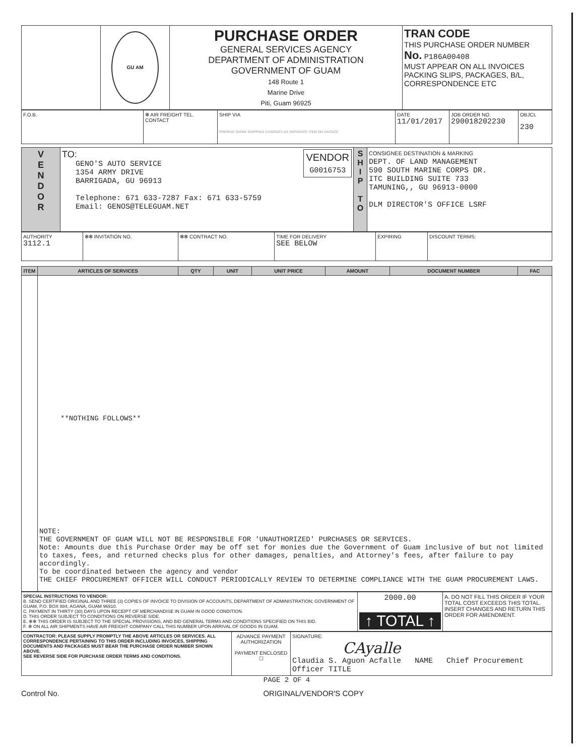| | GU AM | PURCHASE ORDER GENERAL SERVICES AGENCY DEPARTMENT OF ADMINISTRATION GOVERNMENT OF GUAM 148 Route 1 Marine Drive Piti, Guam 96925 | TRAN CODE THIS PURCHASE ORDER NUMBER No. P186A00408 MUST APPEAR ON ALL INVOICES PACKING SLIPS, PACKAGES, B/L, CORRESPONDENCE ETC |
| F.O.B. | ✻ AIR FREIGHT TEL. CONTACT | SHIP VIA PREPAID SHOW SHIPPING CHARGES AS SEPARATE ITEM ON INVOICE | DATE 11/01/2017 | JOB ORDER NO. 290018202230 | OBJCL 230 |
| V E N D O R | TO: VENDOR G0016753 GENO'S AUTO SERVICE 1354 ARMY DRIVE BARRIGADA, GU 96913 Telephone: 671 633-7287 Fax: 671 633-5759 Email: GENOS@TELEGUAM.NET | S H I P T O | CONSIGNEE DESTINATION & MARKING DEPT. OF LAND MANAGEMENT 590 SOUTH MARINE CORPS DR. ITC BUILDING SUITE 733 TAMUNING,, GU 96913-0000 DLM DIRECTOR'S OFFICE LSRF |
| AUTHORITY 3112.1 | ✻✻ INVITATION NO. | ✻✻ CONTRACT NO. | TIME FOR DELIVERY SEE BELOW | EXPIRING | DISCOUNT TERMS: |
| ITEM | ARTICLES OF SERVICES | QTY | UNIT | UNIT PRICE | AMOUNT | DOCUMENT NUMBER | FAC |
| --- | --- | --- | --- | --- | --- | --- | --- |
| | **NOTHING FOLLOWS** NOTE: THE GOVERNMENT OF GUAM WILL NOT BE RESPONSIBLE FOR 'UNAUTHORIZED' PURCHASES OR SERVICES. Note: Amounts due this Purchase Order may be off set for monies due the Government of Guam inclusive of but not limited to taxes, fees, and returned checks plus for other damages, penalties, and Attorney's fees, after failure to pay accordingly. To be coordinated between the agency and vendor THE CHIEF PROCUREMENT OFFICER WILL CONDUCT PERIODICALLY REVIEW TO DETERMINE COMPLIANCE WITH THE GUAM PROCUREMENT LAWS. | | | | | | |
| SPECIAL INSTRUCTIONS TO VENDOR: B. SEND CERTIFIED ORIGINAL AND THREE (3) COPIES OF INVOICE TO DIVISION OF ACCOUNTS, DEPARTMENT OF ADMINISTRATION; GOVERNMENT OF GUAM, P.O. BOX 884, AGANA, GUAM 96910. C. PAYMENT IN THIRTY (30) DAYS UPON RECEIPT OF MERCHANDISE IN GUAM IN GOOD CONDITION. D. THIS ORDER SUBJECT TO CONDITIONS ON REVERSE SIDE. E. ✻✻ THIS ORDER IS SUBJECT TO THE SPECIAL PROVISIONS, AND BID GENERAL TERMS AND CONDITIONS SPECIFIED ON THIS BID. F. ✻ ON ALL AIR SHIPMENTS HAVE AIR FREIGHT COMPANY CALL THIS NUMBER UPON ARRIVAL OF GOODS IN GUAM. | 2000.00 ↑ TOTAL ↑ | A. DO NOT FILL THIS ORDER IF YOUR TOTAL COST EXCEEDS THIS TOTAL. INSERT CHANGES AND RETURN THIS ORDER FOR AMENDMENT. |
| CONTRACTOR: PLEASE SUPPLY PROMPTLY THE ABOVE ARTICLES OR SERVICES. ALL CORRESPONDENCE PERTAINING TO THIS ORDER INCLUDING INVOICES, SHIPPING DOCUMENTS AND PACKAGES MUST BEAR THE PURCHASE ORDER NUMBER SHOWN ABOVE. SEE REVERSE SIDE FOR PURCHASE ORDER TERMS AND CONDITIONS. | ADVANCE PAYMENT AUTHORIZATION PAYMENT ENCLOSED ☐ | SIGNATURE: CAyalle Claudia S. Aguon Acfalle NAME Chief Procurement Officer TITLE |
PAGE 2 OF 4
Control No. ORIGINAL/VENDOR'S COPY